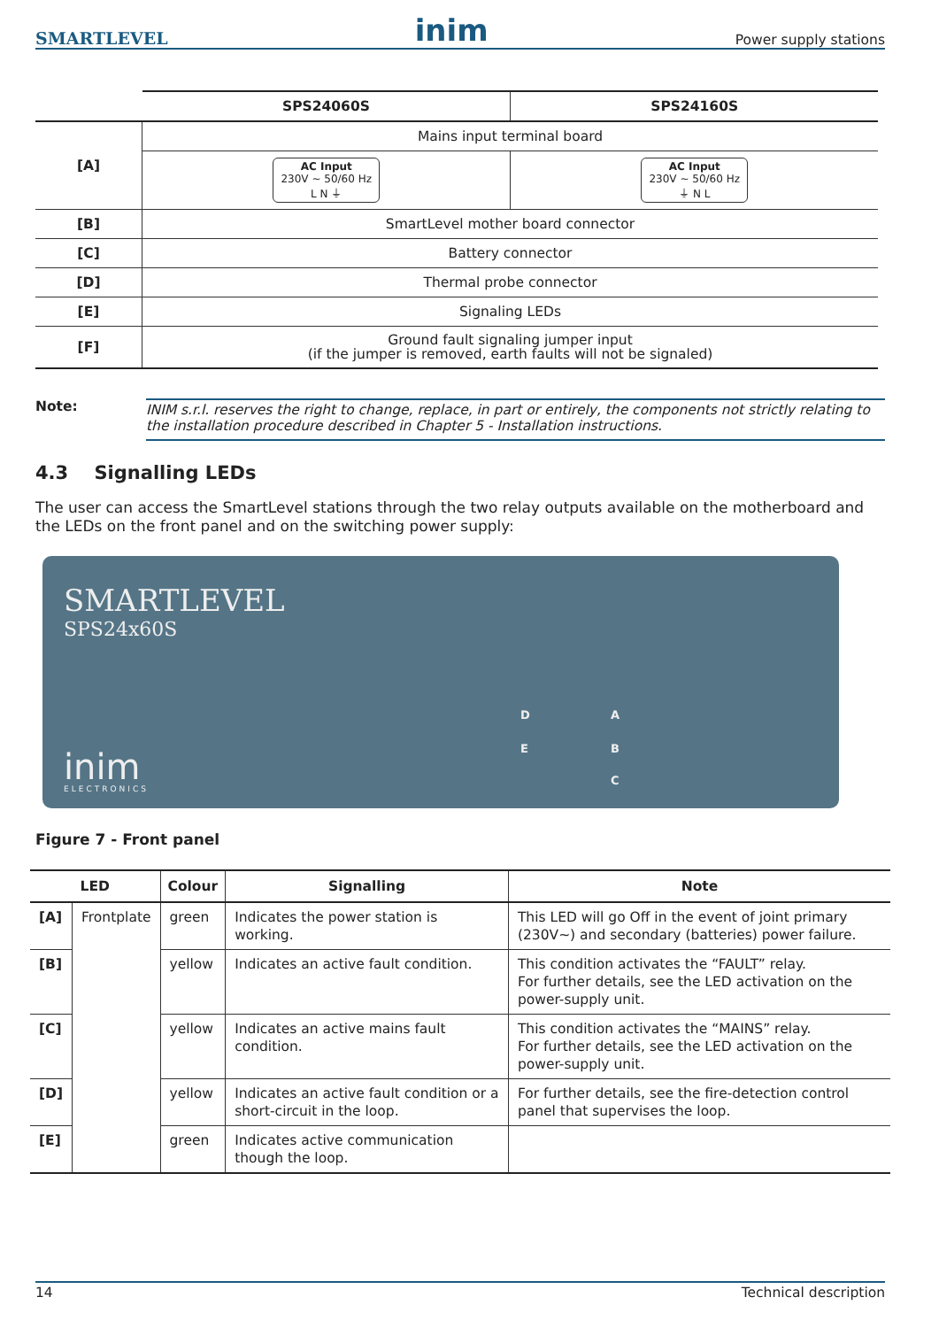SMARTLEVEL inim Power supply stations
| | SPS24060S | SPS24160S |
| --- | --- | --- |
| [A] | Mains input terminal board | |
| | AC Input 230V ~ 50/60 Hz L N ⏚ | AC Input 230V ~ 50/60 Hz ⏚ N L |
| [B] | SmartLevel mother board connector | |
| [C] | Battery connector | |
| [D] | Thermal probe connector | |
| [E] | Signaling LEDs | |
| [F] | Ground fault signaling jumper input (if the jumper is removed, earth faults will not be signaled) | |
Note: INIM s.r.l. reserves the right to change, replace, in part or entirely, the components not strictly relating to the installation procedure described in Chapter 5 - Installation instructions.
4.3 Signalling LEDs
The user can access the SmartLevel stations through the two relay outputs available on the motherboard and the LEDs on the front panel and on the switching power supply:
SMARTLEVEL
SPS24x60S
inim
ELECTRONICS
D
E
A
B
C
Figure 7 - Front panel
| LED | | Colour | Signalling | Note |
| --- | --- | --- | --- | --- |
| [A] | Frontplate | green | Indicates the power station is working. | This LED will go Off in the event of joint primary (230V∼) and secondary (batteries) power failure. |
| [B] | | yellow | Indicates an active fault condition. | This condition activates the “FAULT” relay. For further details, see the LED activation on the power-supply unit. |
| [C] | | yellow | Indicates an active mains fault condition. | This condition activates the “MAINS” relay. For further details, see the LED activation on the power-supply unit. |
| [D] | | yellow | Indicates an active fault condition or a short-circuit in the loop. | For further details, see the fire-detection control panel that supervises the loop. |
| [E] | | green | Indicates active communication though the loop. | |
14 Technical description